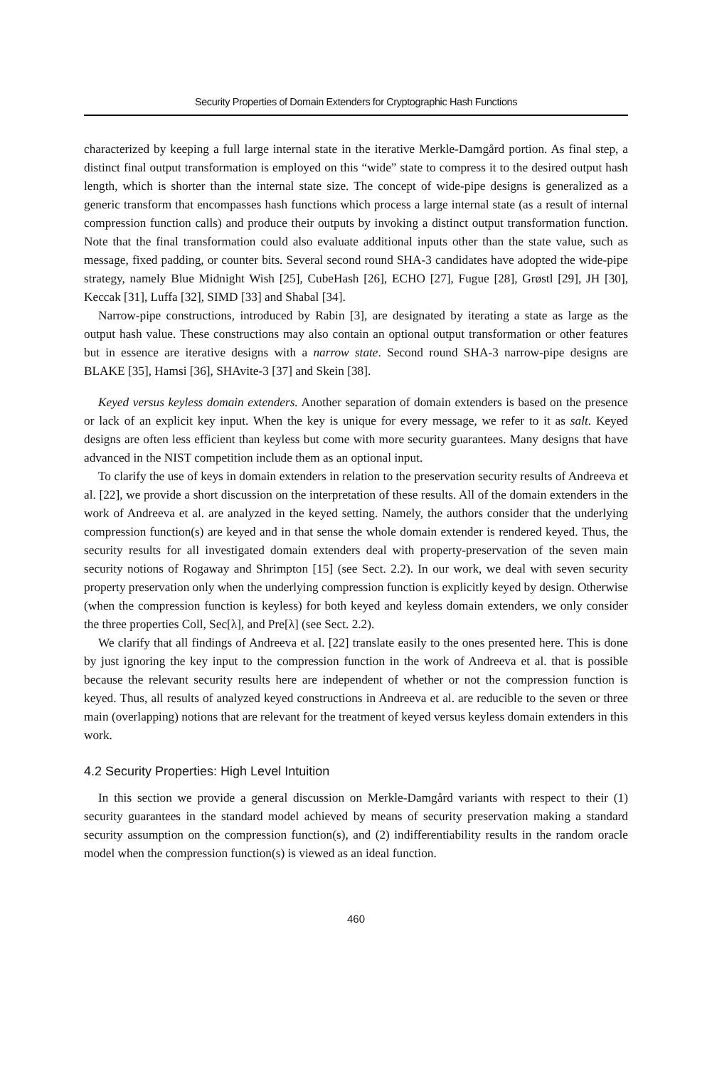Security Properties of Domain Extenders for Cryptographic Hash Functions
characterized by keeping a full large internal state in the iterative Merkle-Damgård portion. As final step, a distinct final output transformation is employed on this “wide” state to compress it to the desired output hash length, which is shorter than the internal state size. The concept of wide-pipe designs is generalized as a generic transform that encompasses hash functions which process a large internal state (as a result of internal compression function calls) and produce their outputs by invoking a distinct output transformation function. Note that the final transformation could also evaluate additional inputs other than the state value, such as message, fixed padding, or counter bits. Several second round SHA-3 candidates have adopted the wide-pipe strategy, namely Blue Midnight Wish [25], CubeHash [26], ECHO [27], Fugue [28], Grøstl [29], JH [30], Keccak [31], Luffa [32], SIMD [33] and Shabal [34].
Narrow-pipe constructions, introduced by Rabin [3], are designated by iterating a state as large as the output hash value. These constructions may also contain an optional output transformation or other features but in essence are iterative designs with a narrow state. Second round SHA-3 narrow-pipe designs are BLAKE [35], Hamsi [36], SHAvite-3 [37] and Skein [38].
Keyed versus keyless domain extenders. Another separation of domain extenders is based on the presence or lack of an explicit key input. When the key is unique for every message, we refer to it as salt. Keyed designs are often less efficient than keyless but come with more security guarantees. Many designs that have advanced in the NIST competition include them as an optional input.
To clarify the use of keys in domain extenders in relation to the preservation security results of Andreeva et al. [22], we provide a short discussion on the interpretation of these results. All of the domain extenders in the work of Andreeva et al. are analyzed in the keyed setting. Namely, the authors consider that the underlying compression function(s) are keyed and in that sense the whole domain extender is rendered keyed. Thus, the security results for all investigated domain extenders deal with property-preservation of the seven main security notions of Rogaway and Shrimpton [15] (see Sect. 2.2). In our work, we deal with seven security property preservation only when the underlying compression function is explicitly keyed by design. Otherwise (when the compression function is keyless) for both keyed and keyless domain extenders, we only consider the three properties Coll, Sec[λ], and Pre[λ] (see Sect. 2.2).
We clarify that all findings of Andreeva et al. [22] translate easily to the ones presented here. This is done by just ignoring the key input to the compression function in the work of Andreeva et al. that is possible because the relevant security results here are independent of whether or not the compression function is keyed. Thus, all results of analyzed keyed constructions in Andreeva et al. are reducible to the seven or three main (overlapping) notions that are relevant for the treatment of keyed versus keyless domain extenders in this work.
4.2 Security Properties: High Level Intuition
In this section we provide a general discussion on Merkle-Damgård variants with respect to their (1) security guarantees in the standard model achieved by means of security preservation making a standard security assumption on the compression function(s), and (2) indifferentiability results in the random oracle model when the compression function(s) is viewed as an ideal function.
460